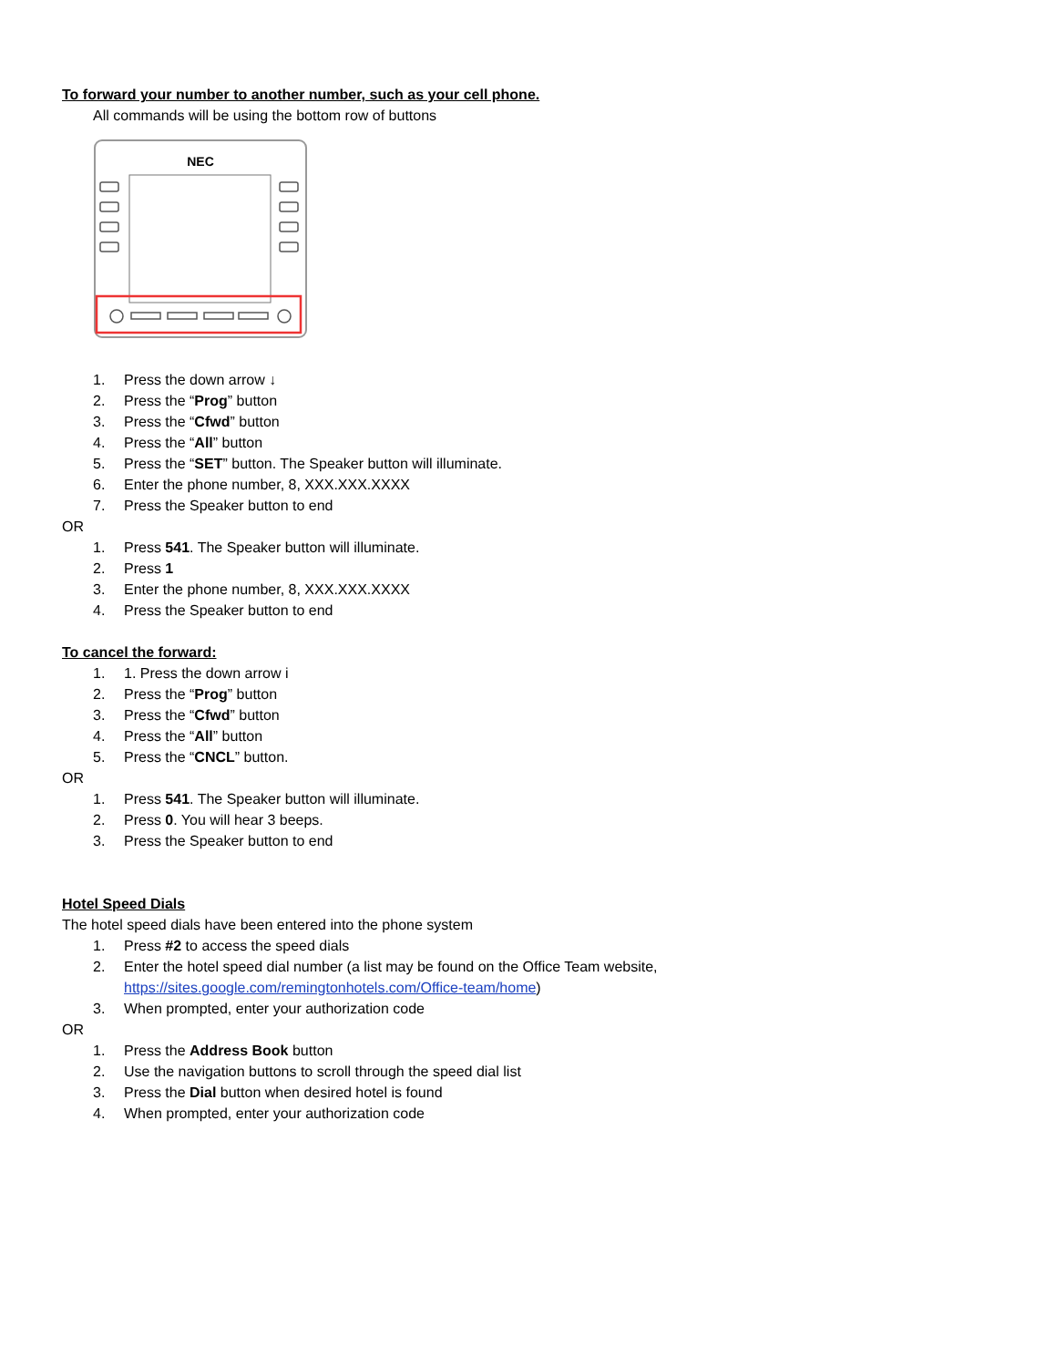To forward your number to another number, such as your cell phone.
All commands will be using the bottom row of buttons
NEC
1. Press the down arrow ↓
2. Press the “Prog” button
3. Press the “Cfwd” button
4. Press the “All” button
5. Press the “SET” button. The Speaker button will illuminate.
6. Enter the phone number, 8, XXX.XXX.XXXX
7. Press the Speaker button to end
OR
1. Press 541. The Speaker button will illuminate.
2. Press 1
3. Enter the phone number, 8, XXX.XXX.XXXX
4. Press the Speaker button to end
To cancel the forward:
1. 1. Press the down arrow i
2. Press the “Prog” button
3. Press the “Cfwd” button
4. Press the “All” button
5. Press the “CNCL” button.
OR
1. Press 541. The Speaker button will illuminate.
2. Press 0. You will hear 3 beeps.
3. Press the Speaker button to end
Hotel Speed Dials
The hotel speed dials have been entered into the phone system
1. Press #2 to access the speed dials
2. Enter the hotel speed dial number (a list may be found on the Office Team website, https://sites.google.com/remingtonhotels.com/Office-team/home)
3. When prompted, enter your authorization code
OR
1. Press the Address Book button
2. Use the navigation buttons to scroll through the speed dial list
3. Press the Dial button when desired hotel is found
4. When prompted, enter your authorization code